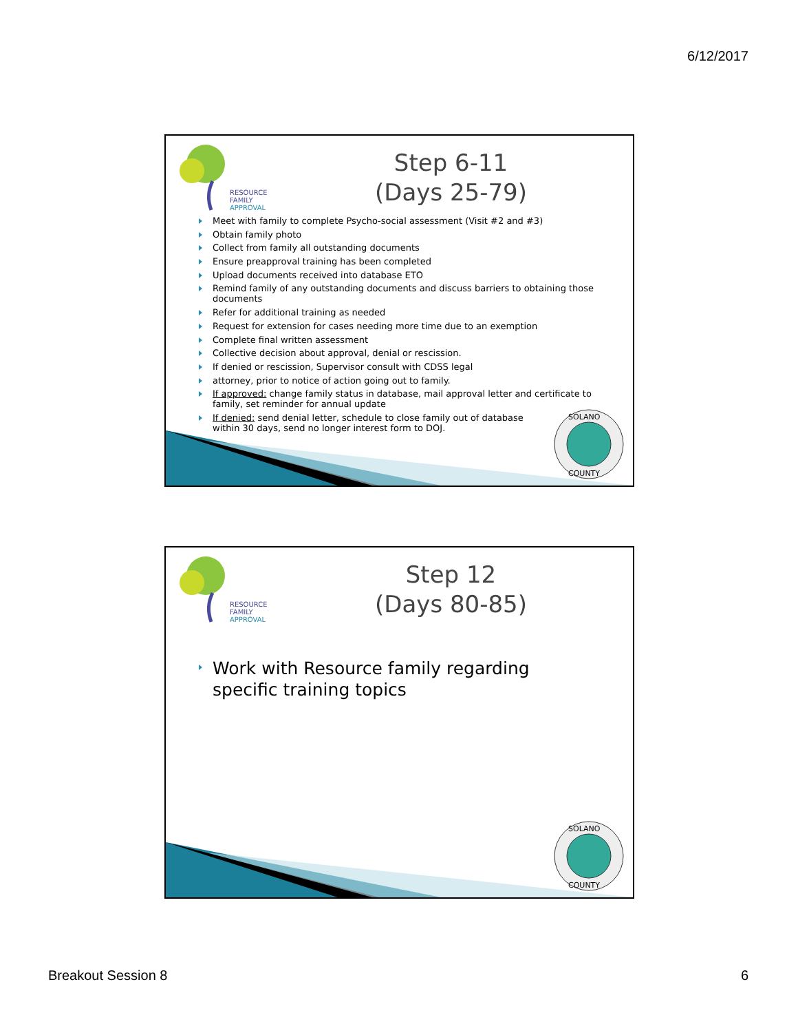6/12/2017
RESOURCE
FAMILY
APPROVAL
Step 6-11
(Days 25-79)
Meet with family to complete Psycho-social assessment (Visit #2 and #3)
Obtain family photo
Collect from family all outstanding documents
Ensure preapproval training has been completed
Upload documents received into database ETO
Remind family of any outstanding documents and discuss barriers to obtaining those documents
Refer for additional training as needed
Request for extension for cases needing more time due to an exemption
Complete final written assessment
Collective decision about approval, denial or rescission.
If denied or rescission, Supervisor consult with CDSS legal
attorney, prior to notice of action going out to family.
If approved: change family status in database, mail approval letter and certificate to family, set reminder for annual update
If denied: send denial letter, schedule to close family out of database
within 30 days, send no longer interest form to DOJ.
SOLANO
COUNTY
RESOURCE
FAMILY
APPROVAL
Step 12
(Days 80-85)
Work with Resource family regarding specific training topics
SOLANO
COUNTY
Breakout Session 8 6